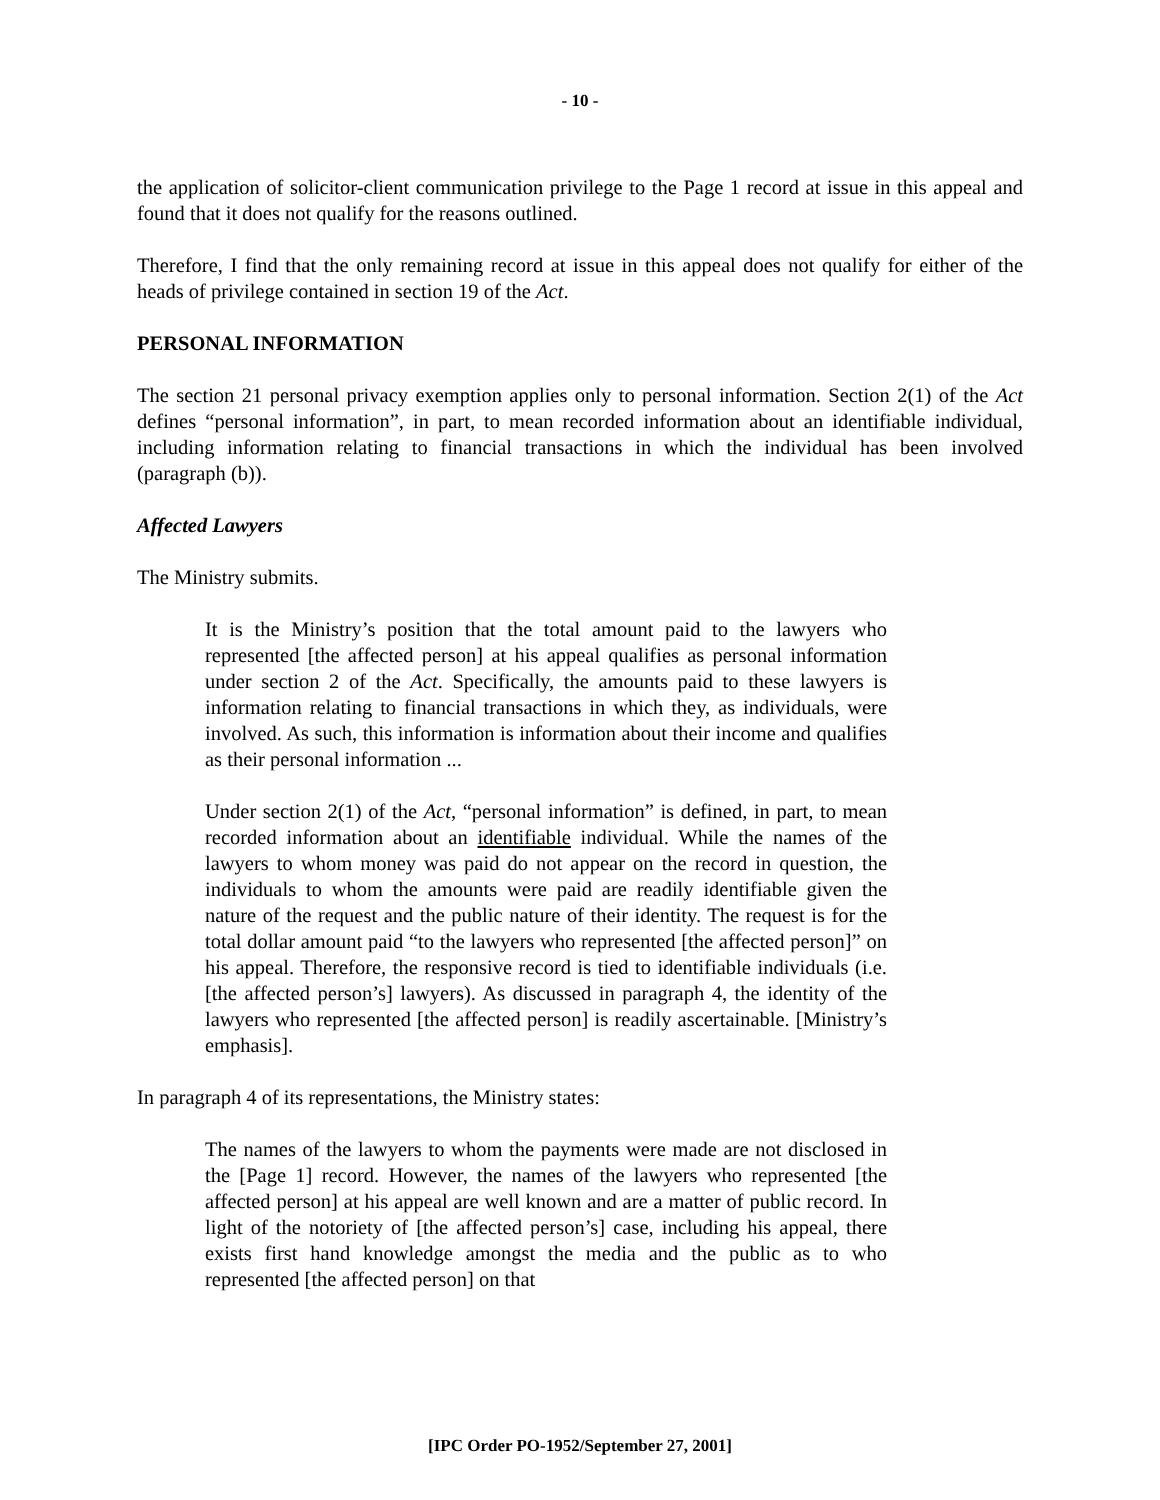- 10 -
the application of solicitor-client communication privilege to the Page 1 record at issue in this appeal and found that it does not qualify for the reasons outlined.
Therefore, I find that the only remaining record at issue in this appeal does not qualify for either of the heads of privilege contained in section 19 of the Act.
PERSONAL INFORMATION
The section 21 personal privacy exemption applies only to personal information. Section 2(1) of the Act defines “personal information”, in part, to mean recorded information about an identifiable individual, including information relating to financial transactions in which the individual has been involved (paragraph (b)).
Affected Lawyers
The Ministry submits.
It is the Ministry’s position that the total amount paid to the lawyers who represented [the affected person] at his appeal qualifies as personal information under section 2 of the Act. Specifically, the amounts paid to these lawyers is information relating to financial transactions in which they, as individuals, were involved. As such, this information is information about their income and qualifies as their personal information ...
Under section 2(1) of the Act, “personal information” is defined, in part, to mean recorded information about an identifiable individual. While the names of the lawyers to whom money was paid do not appear on the record in question, the individuals to whom the amounts were paid are readily identifiable given the nature of the request and the public nature of their identity. The request is for the total dollar amount paid “to the lawyers who represented [the affected person]” on his appeal. Therefore, the responsive record is tied to identifiable individuals (i.e. [the affected person’s] lawyers). As discussed in paragraph 4, the identity of the lawyers who represented [the affected person] is readily ascertainable. [Ministry’s emphasis].
In paragraph 4 of its representations, the Ministry states:
The names of the lawyers to whom the payments were made are not disclosed in the [Page 1] record. However, the names of the lawyers who represented [the affected person] at his appeal are well known and are a matter of public record. In light of the notoriety of [the affected person’s] case, including his appeal, there exists first hand knowledge amongst the media and the public as to who represented [the affected person] on that
[IPC Order PO-1952/September 27, 2001]